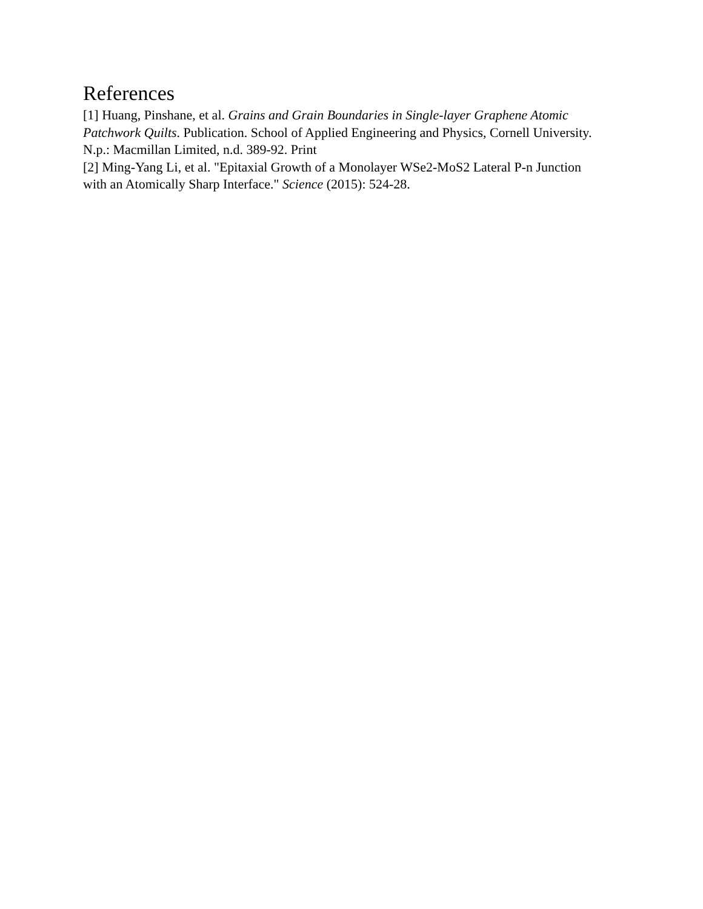References
[1] Huang, Pinshane, et al. Grains and Grain Boundaries in Single-layer Graphene Atomic Patchwork Quilts. Publication. School of Applied Engineering and Physics, Cornell University. N.p.: Macmillan Limited, n.d. 389-92. Print
[2] Ming-Yang Li, et al. "Epitaxial Growth of a Monolayer WSe2-MoS2 Lateral P-n Junction with an Atomically Sharp Interface." Science (2015): 524-28.